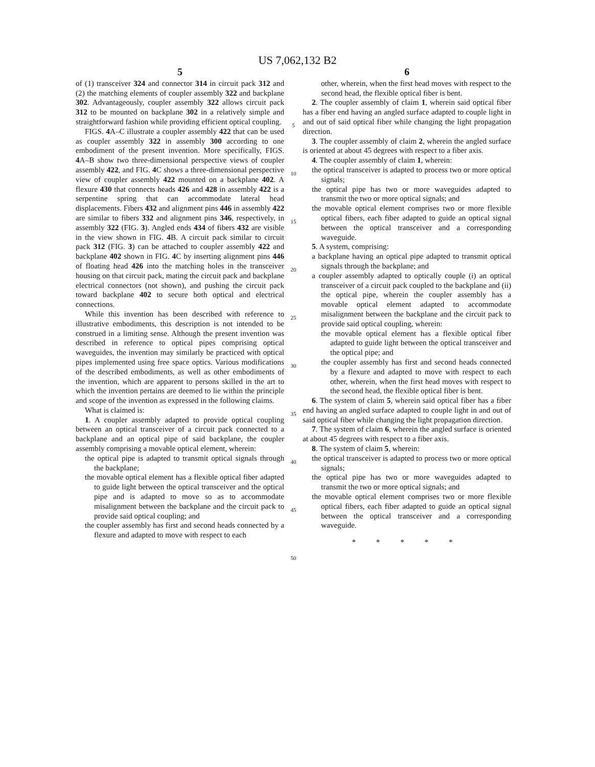US 7,062,132 B2
5
of (1) transceiver 324 and connector 314 in circuit pack 312 and (2) the matching elements of coupler assembly 322 and backplane 302. Advantageously, coupler assembly 322 allows circuit pack 312 to be mounted on backplane 302 in a relatively simple and straightforward fashion while providing efficient optical coupling.
FIGS. 4 A–C illustrate a coupler assembly 422 that can be used as coupler assembly 322 in assembly 300 according to one embodiment of the present invention. More specifically, FIGS. 4 A–B show two three-dimensional perspective views of coupler assembly 422, and FIG. 4 C shows a three-dimensional perspective view of coupler assembly 422 mounted on a backplane 402. A flexure 430 that connects heads 426 and 428 in assembly 422 is a serpentine spring that can accommodate lateral head displacements. Fibers 432 and alignment pins 446 in assembly 422 are similar to fibers 332 and alignment pins 346, respectively, in assembly 322 (FIG. 3). Angled ends 434 of fibers 432 are visible in the view shown in FIG. 4 B. A circuit pack similar to circuit pack 312 (FIG. 3) can be attached to coupler assembly 422 and backplane 402 shown in FIG. 4 C by inserting alignment pins 446 of floating head 426 into the matching holes in the transceiver housing on that circuit pack, mating the circuit pack and backplane electrical connectors (not shown), and pushing the circuit pack toward backplane 402 to secure both optical and electrical connections.
While this invention has been described with reference to illustrative embodiments, this description is not intended to be construed in a limiting sense. Although the present invention was described in reference to optical pipes comprising optical waveguides, the invention may similarly be practiced with optical pipes implemented using free space optics. Various modifications of the described embodiments, as well as other embodiments of the invention, which are apparent to persons skilled in the art to which the invention pertains are deemed to lie within the principle and scope of the invention as expressed in the following claims.
What is claimed is:
1. A coupler assembly adapted to provide optical coupling between an optical transceiver of a circuit pack connected to a backplane and an optical pipe of said backplane, the coupler assembly comprising a movable optical element, wherein:
the optical pipe is adapted to transmit optical signals through the backplane;
the movable optical element has a flexible optical fiber adapted to guide light between the optical transceiver and the optical pipe and is adapted to move so as to accommodate misalignment between the backplane and the circuit pack to provide said optical coupling; and
the coupler assembly has first and second heads connected by a flexure and adapted to move with respect to each
5
10
15
20
25
30
35
40
45
50
6
other, wherein, when the first head moves with respect to the second head, the flexible optical fiber is bent.
2. The coupler assembly of claim 1, wherein said optical fiber has a fiber end having an angled surface adapted to couple light in and out of said optical fiber while changing the light propagation direction.
3. The coupler assembly of claim 2, wherein the angled surface is oriented at about 45 degrees with respect to a fiber axis.
4. The coupler assembly of claim 1, wherein:
the optical transceiver is adapted to process two or more optical signals;
the optical pipe has two or more waveguides adapted to transmit the two or more optical signals; and
the movable optical element comprises two or more flexible optical fibers, each fiber adapted to guide an optical signal between the optical transceiver and a corresponding waveguide.
5. A system, comprising:
a backplane having an optical pipe adapted to transmit optical signals through the backplane; and
a coupler assembly adapted to optically couple (i) an optical transceiver of a circuit pack coupled to the backplane and (ii) the optical pipe, wherein the coupler assembly has a movable optical element adapted to accommodate misalignment between the backplane and the circuit pack to provide said optical coupling, wherein:
the movable optical element has a flexible optical fiber adapted to guide light between the optical transceiver and the optical pipe; and
the coupler assembly has first and second heads connected by a flexure and adapted to move with respect to each other, wherein, when the first head moves with respect to the second head, the flexible optical fiber is bent.
6. The system of claim 5, wherein said optical fiber has a fiber end having an angled surface adapted to couple light in and out of said optical fiber while changing the light propagation direction.
7. The system of claim 6, wherein the angled surface is oriented at about 45 degrees with respect to a fiber axis.
8. The system of claim 5, wherein:
the optical transceiver is adapted to process two or more optical signals;
the optical pipe has two or more waveguides adapted to transmit the two or more optical signals; and
the movable optical element comprises two or more flexible optical fibers, each fiber adapted to guide an optical signal between the optical transceiver and a corresponding waveguide.
* * * * *